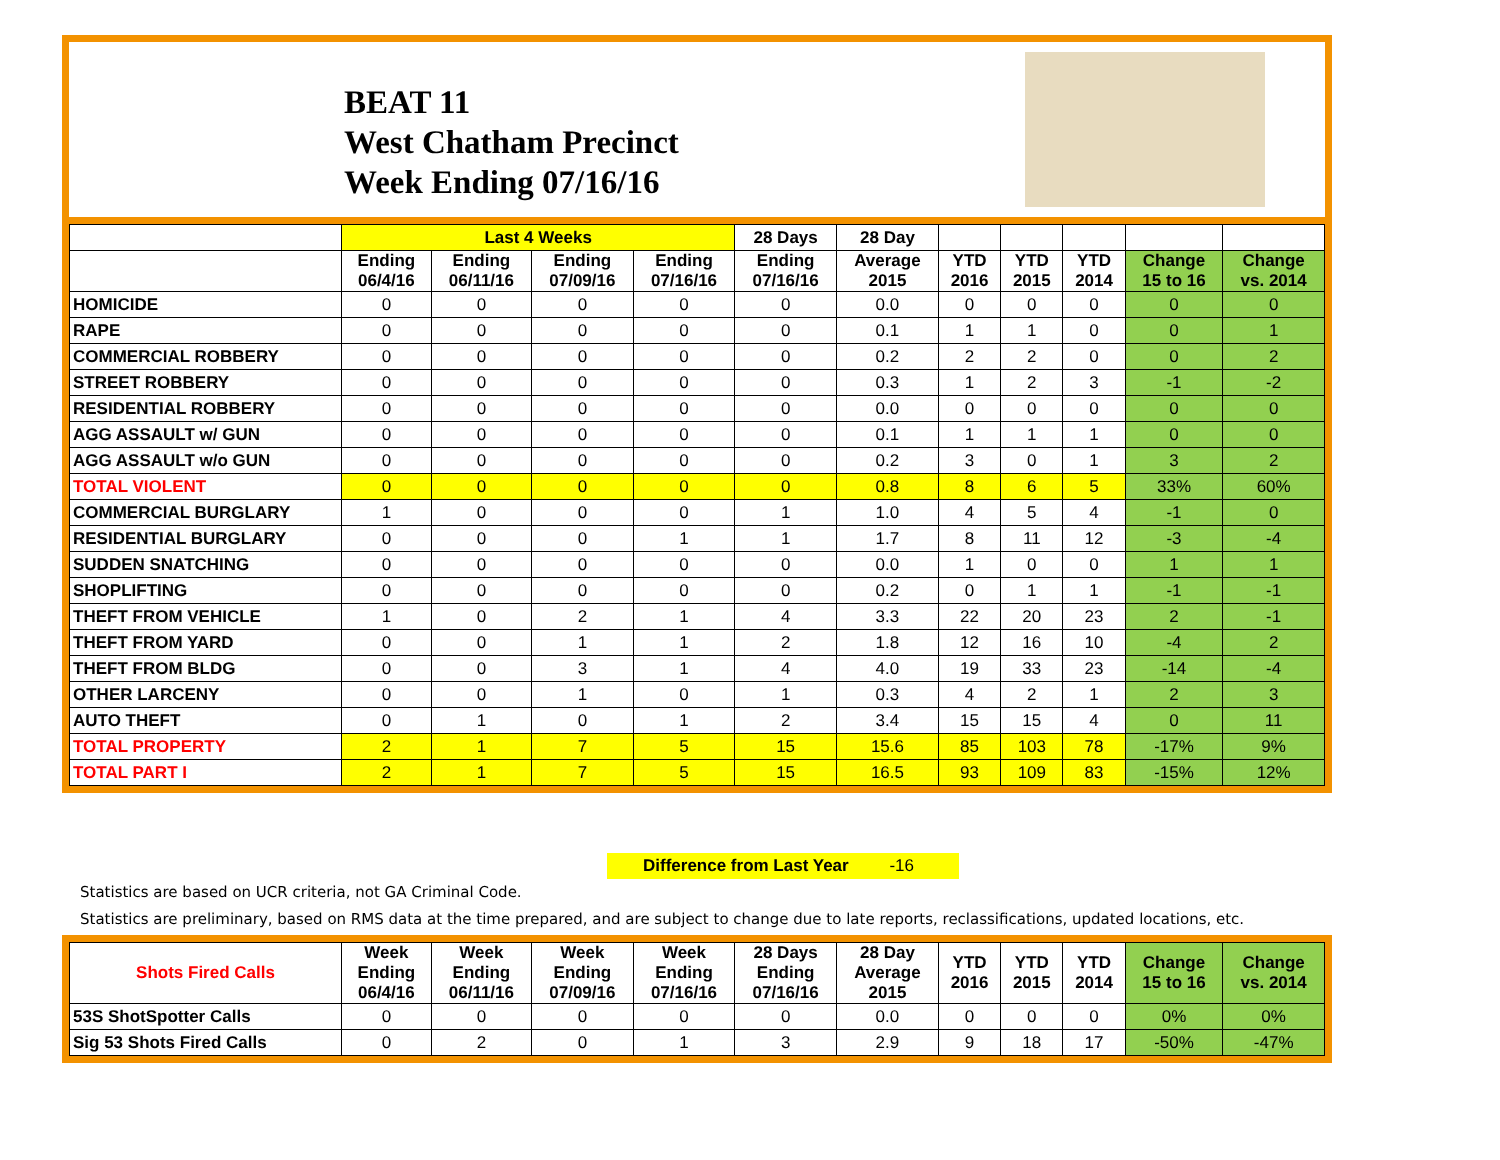BEAT 11
West Chatham Precinct
Week Ending 07/16/16
| | Last 4 Weeks | | | | 28 Days | 28 Day | | | | | |
| --- | --- | --- | --- | --- | --- | --- | --- | --- | --- | --- | --- |
| | Ending 06/4/16 | Ending 06/11/16 | Ending 07/09/16 | Ending 07/16/16 | Ending 07/16/16 | Average 2015 | YTD 2016 | YTD 2015 | YTD 2014 | Change 15 to 16 | Change vs. 2014 |
| HOMICIDE | 0 | 0 | 0 | 0 | 0 | 0.0 | 0 | 0 | 0 | 0 | 0 |
| RAPE | 0 | 0 | 0 | 0 | 0 | 0.1 | 1 | 1 | 0 | 0 | 1 |
| COMMERCIAL ROBBERY | 0 | 0 | 0 | 0 | 0 | 0.2 | 2 | 2 | 0 | 0 | 2 |
| STREET ROBBERY | 0 | 0 | 0 | 0 | 0 | 0.3 | 1 | 2 | 3 | -1 | -2 |
| RESIDENTIAL ROBBERY | 0 | 0 | 0 | 0 | 0 | 0.0 | 0 | 0 | 0 | 0 | 0 |
| AGG ASSAULT w/ GUN | 0 | 0 | 0 | 0 | 0 | 0.1 | 1 | 1 | 1 | 0 | 0 |
| AGG ASSAULT w/o GUN | 0 | 0 | 0 | 0 | 0 | 0.2 | 3 | 0 | 1 | 3 | 2 |
| TOTAL VIOLENT | 0 | 0 | 0 | 0 | 0 | 0.8 | 8 | 6 | 5 | 33% | 60% |
| COMMERCIAL BURGLARY | 1 | 0 | 0 | 0 | 1 | 1.0 | 4 | 5 | 4 | -1 | 0 |
| RESIDENTIAL BURGLARY | 0 | 0 | 0 | 1 | 1 | 1.7 | 8 | 11 | 12 | -3 | -4 |
| SUDDEN SNATCHING | 0 | 0 | 0 | 0 | 0 | 0.0 | 1 | 0 | 0 | 1 | 1 |
| SHOPLIFTING | 0 | 0 | 0 | 0 | 0 | 0.2 | 0 | 1 | 1 | -1 | -1 |
| THEFT FROM VEHICLE | 1 | 0 | 2 | 1 | 4 | 3.3 | 22 | 20 | 23 | 2 | -1 |
| THEFT FROM YARD | 0 | 0 | 1 | 1 | 2 | 1.8 | 12 | 16 | 10 | -4 | 2 |
| THEFT FROM BLDG | 0 | 0 | 3 | 1 | 4 | 4.0 | 19 | 33 | 23 | -14 | -4 |
| OTHER LARCENY | 0 | 0 | 1 | 0 | 1 | 0.3 | 4 | 2 | 1 | 2 | 3 |
| AUTO THEFT | 0 | 1 | 0 | 1 | 2 | 3.4 | 15 | 15 | 4 | 0 | 11 |
| TOTAL PROPERTY | 2 | 1 | 7 | 5 | 15 | 15.6 | 85 | 103 | 78 | -17% | 9% |
| TOTAL PART I | 2 | 1 | 7 | 5 | 15 | 16.5 | 93 | 109 | 83 | -15% | 12% |
Difference from Last Year -16
Statistics are based on UCR criteria, not GA Criminal Code.
Statistics are preliminary, based on RMS data at the time prepared, and are subject to change due to late reports, reclassifications, updated locations, etc.
| Shots Fired Calls | Week Ending 06/4/16 | Week Ending 06/11/16 | Week Ending 07/09/16 | Week Ending 07/16/16 | 28 Days Ending 07/16/16 | 28 Day Average 2015 | YTD 2016 | YTD 2015 | YTD 2014 | Change 15 to 16 | Change vs. 2014 |
| --- | --- | --- | --- | --- | --- | --- | --- | --- | --- | --- | --- |
| 53S ShotSpotter Calls | 0 | 0 | 0 | 0 | 0 | 0.0 | 0 | 0 | 0 | 0% | 0% |
| Sig 53 Shots Fired Calls | 0 | 2 | 0 | 1 | 3 | 2.9 | 9 | 18 | 17 | -50% | -47% |